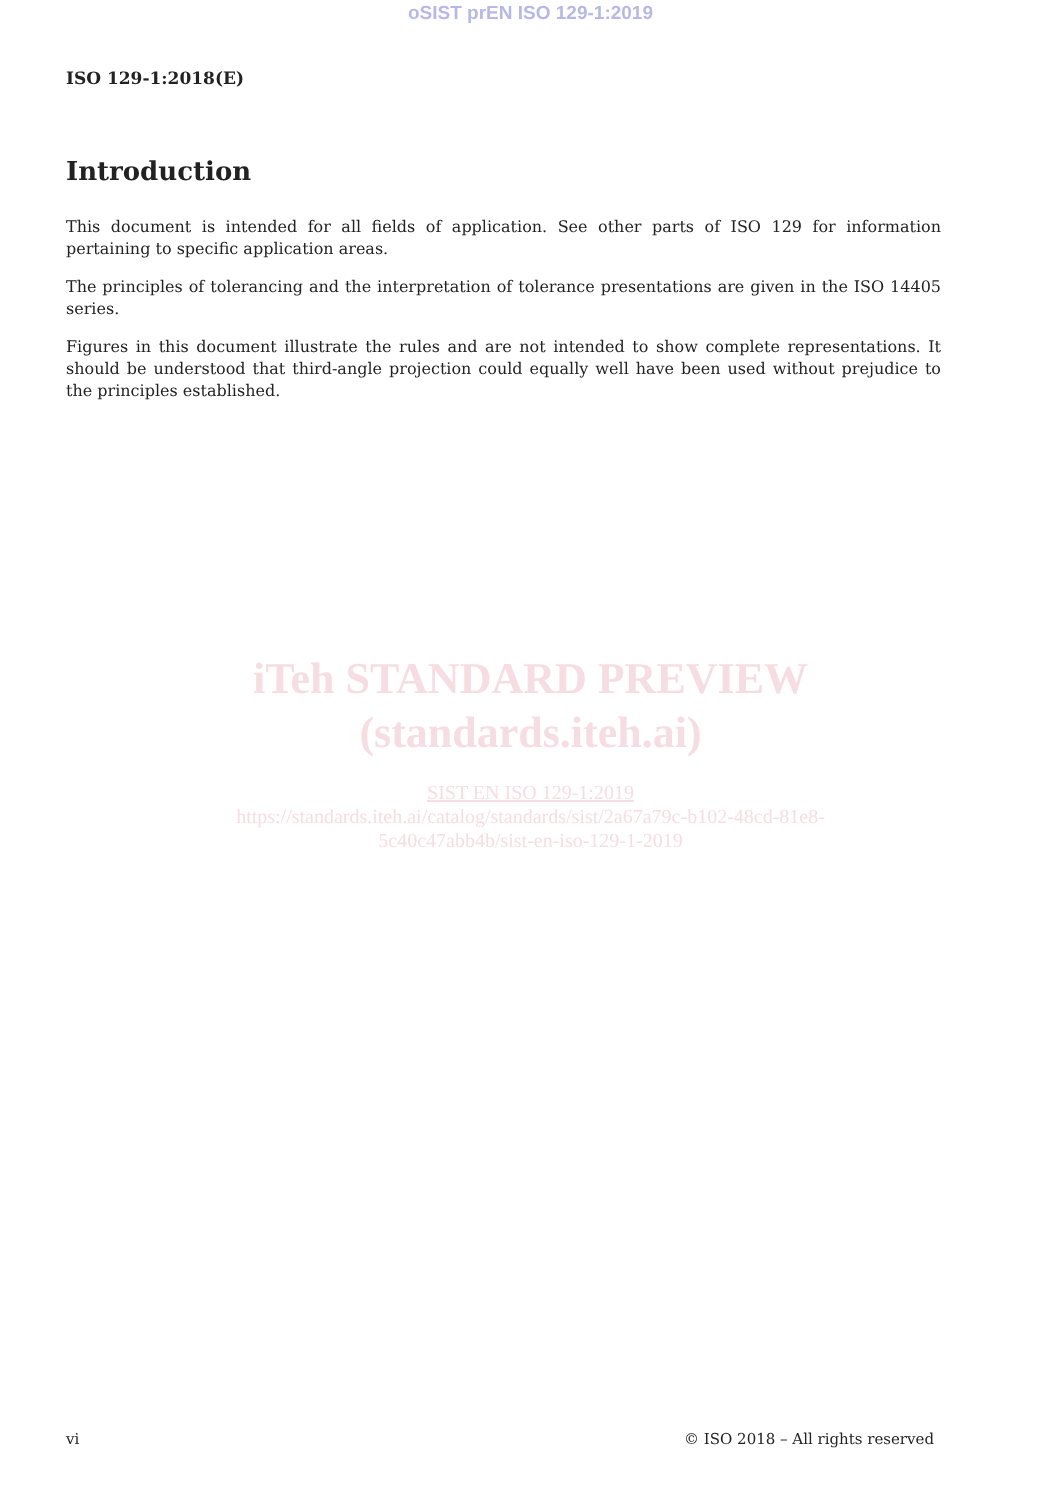oSIST prEN ISO 129-1:2019
ISO 129-1:2018(E)
Introduction
This document is intended for all fields of application. See other parts of ISO 129 for information pertaining to specific application areas.
The principles of tolerancing and the interpretation of tolerance presentations are given in the ISO 14405 series.
Figures in this document illustrate the rules and are not intended to show complete representations. It should be understood that third-angle projection could equally well have been used without prejudice to the principles established.
iTeh STANDARD PREVIEW
(standards.iteh.ai)
SIST EN ISO 129-1:2019
https://standards.iteh.ai/catalog/standards/sist/2a67a79c-b102-48cd-81e8-
5c40c47abb4b/sist-en-iso-129-1-2019
vi © ISO 2018 – All rights reserved